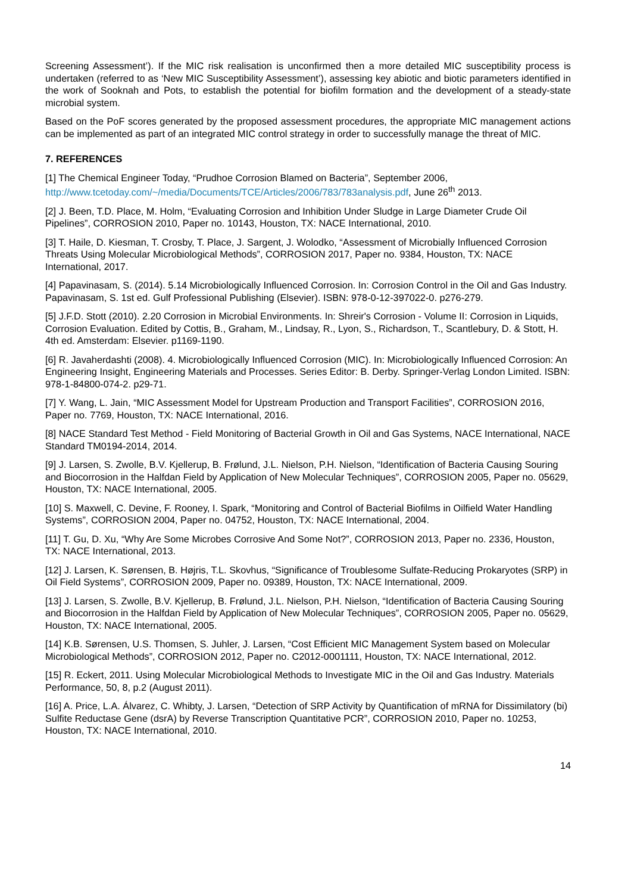Screening Assessment’). If the MIC risk realisation is unconfirmed then a more detailed MIC susceptibility process is undertaken (referred to as ‘New MIC Susceptibility Assessment’), assessing key abiotic and biotic parameters identified in the work of Sooknah and Pots, to establish the potential for biofilm formation and the development of a steady-state microbial system.
Based on the PoF scores generated by the proposed assessment procedures, the appropriate MIC management actions can be implemented as part of an integrated MIC control strategy in order to successfully manage the threat of MIC.
7. REFERENCES
[1] The Chemical Engineer Today, “Prudhoe Corrosion Blamed on Bacteria”, September 2006, http://www.tcetoday.com/~/media/Documents/TCE/Articles/2006/783/783analysis.pdf, June 26<sup>th</sup> 2013.
[2] J. Been, T.D. Place, M. Holm, “Evaluating Corrosion and Inhibition Under Sludge in Large Diameter Crude Oil Pipelines”, CORROSION 2010, Paper no. 10143, Houston, TX: NACE International, 2010.
[3] T. Haile, D. Kiesman, T. Crosby, T. Place, J. Sargent, J. Wolodko, “Assessment of Microbially Influenced Corrosion Threats Using Molecular Microbiological Methods”, CORROSION 2017, Paper no. 9384, Houston, TX: NACE International, 2017.
[4] Papavinasam, S. (2014). 5.14 Microbiologically Influenced Corrosion. In: Corrosion Control in the Oil and Gas Industry. Papavinasam, S. 1st ed. Gulf Professional Publishing (Elsevier). ISBN: 978-0-12-397022-0. p276-279.
[5] J.F.D. Stott (2010). 2.20 Corrosion in Microbial Environments. In: Shreir's Corrosion - Volume II: Corrosion in Liquids, Corrosion Evaluation. Edited by Cottis, B., Graham, M., Lindsay, R., Lyon, S., Richardson, T., Scantlebury, D. & Stott, H. 4th ed. Amsterdam: Elsevier. p1169-1190.
[6] R. Javaherdashti (2008). 4. Microbiologically Influenced Corrosion (MIC). In: Microbiologically Influenced Corrosion: An Engineering Insight, Engineering Materials and Processes. Series Editor: B. Derby. Springer-Verlag London Limited. ISBN: 978-1-84800-074-2. p29-71.
[7] Y. Wang, L. Jain, “MIC Assessment Model for Upstream Production and Transport Facilities”, CORROSION 2016, Paper no. 7769, Houston, TX: NACE International, 2016.
[8] NACE Standard Test Method - Field Monitoring of Bacterial Growth in Oil and Gas Systems, NACE International, NACE Standard TM0194-2014, 2014.
[9] J. Larsen, S. Zwolle, B.V. Kjellerup, B. Frølund, J.L. Nielson, P.H. Nielson, “Identification of Bacteria Causing Souring and Biocorrosion in the Halfdan Field by Application of New Molecular Techniques”, CORROSION 2005, Paper no. 05629, Houston, TX: NACE International, 2005.
[10] S. Maxwell, C. Devine, F. Rooney, I. Spark, “Monitoring and Control of Bacterial Biofilms in Oilfield Water Handling Systems”, CORROSION 2004, Paper no. 04752, Houston, TX: NACE International, 2004.
[11] T. Gu, D. Xu, “Why Are Some Microbes Corrosive And Some Not?”, CORROSION 2013, Paper no. 2336, Houston, TX: NACE International, 2013.
[12] J. Larsen, K. Sørensen, B. Højris, T.L. Skovhus, “Significance of Troublesome Sulfate-Reducing Prokaryotes (SRP) in Oil Field Systems”, CORROSION 2009, Paper no. 09389, Houston, TX: NACE International, 2009.
[13] J. Larsen, S. Zwolle, B.V. Kjellerup, B. Frølund, J.L. Nielson, P.H. Nielson, “Identification of Bacteria Causing Souring and Biocorrosion in the Halfdan Field by Application of New Molecular Techniques”, CORROSION 2005, Paper no. 05629, Houston, TX: NACE International, 2005.
[14] K.B. Sørensen, U.S. Thomsen, S. Juhler, J. Larsen, “Cost Efficient MIC Management System based on Molecular Microbiological Methods”, CORROSION 2012, Paper no. C2012-0001111, Houston, TX: NACE International, 2012.
[15] R. Eckert, 2011. Using Molecular Microbiological Methods to Investigate MIC in the Oil and Gas Industry. Materials Performance, 50, 8, p.2 (August 2011).
[16] A. Price, L.A. Álvarez, C. Whibty, J. Larsen, “Detection of SRP Activity by Quantification of mRNA for Dissimilatory (bi) Sulfite Reductase Gene (dsrA) by Reverse Transcription Quantitative PCR”, CORROSION 2010, Paper no. 10253, Houston, TX: NACE International, 2010.
14